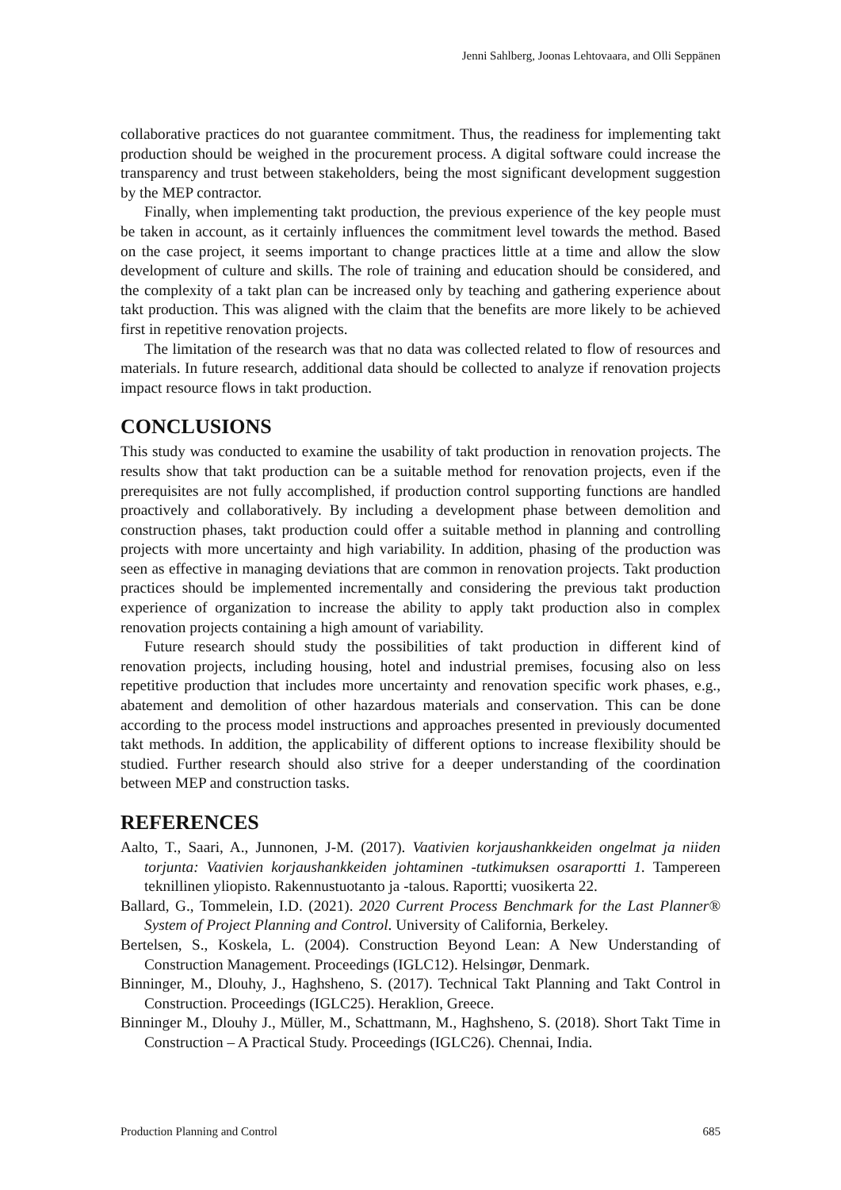Jenni Sahlberg, Joonas Lehtovaara, and Olli Seppänen
collaborative practices do not guarantee commitment. Thus, the readiness for implementing takt production should be weighed in the procurement process. A digital software could increase the transparency and trust between stakeholders, being the most significant development suggestion by the MEP contractor.
Finally, when implementing takt production, the previous experience of the key people must be taken in account, as it certainly influences the commitment level towards the method. Based on the case project, it seems important to change practices little at a time and allow the slow development of culture and skills. The role of training and education should be considered, and the complexity of a takt plan can be increased only by teaching and gathering experience about takt production. This was aligned with the claim that the benefits are more likely to be achieved first in repetitive renovation projects.
The limitation of the research was that no data was collected related to flow of resources and materials. In future research, additional data should be collected to analyze if renovation projects impact resource flows in takt production.
CONCLUSIONS
This study was conducted to examine the usability of takt production in renovation projects. The results show that takt production can be a suitable method for renovation projects, even if the prerequisites are not fully accomplished, if production control supporting functions are handled proactively and collaboratively. By including a development phase between demolition and construction phases, takt production could offer a suitable method in planning and controlling projects with more uncertainty and high variability. In addition, phasing of the production was seen as effective in managing deviations that are common in renovation projects. Takt production practices should be implemented incrementally and considering the previous takt production experience of organization to increase the ability to apply takt production also in complex renovation projects containing a high amount of variability.
Future research should study the possibilities of takt production in different kind of renovation projects, including housing, hotel and industrial premises, focusing also on less repetitive production that includes more uncertainty and renovation specific work phases, e.g., abatement and demolition of other hazardous materials and conservation. This can be done according to the process model instructions and approaches presented in previously documented takt methods. In addition, the applicability of different options to increase flexibility should be studied. Further research should also strive for a deeper understanding of the coordination between MEP and construction tasks.
REFERENCES
Aalto, T., Saari, A., Junnonen, J-M. (2017). Vaativien korjaushankkeiden ongelmat ja niiden torjunta: Vaativien korjaushankkeiden johtaminen -tutkimuksen osaraportti 1. Tampereen teknillinen yliopisto. Rakennustuotanto ja -talous. Raportti; vuosikerta 22.
Ballard, G., Tommelein, I.D. (2021). 2020 Current Process Benchmark for the Last Planner® System of Project Planning and Control. University of California, Berkeley.
Bertelsen, S., Koskela, L. (2004). Construction Beyond Lean: A New Understanding of Construction Management. Proceedings (IGLC12). Helsingør, Denmark.
Binninger, M., Dlouhy, J., Haghsheno, S. (2017). Technical Takt Planning and Takt Control in Construction. Proceedings (IGLC25). Heraklion, Greece.
Binninger M., Dlouhy J., Müller, M., Schattmann, M., Haghsheno, S. (2018). Short Takt Time in Construction – A Practical Study. Proceedings (IGLC26). Chennai, India.
Production Planning and Control 685